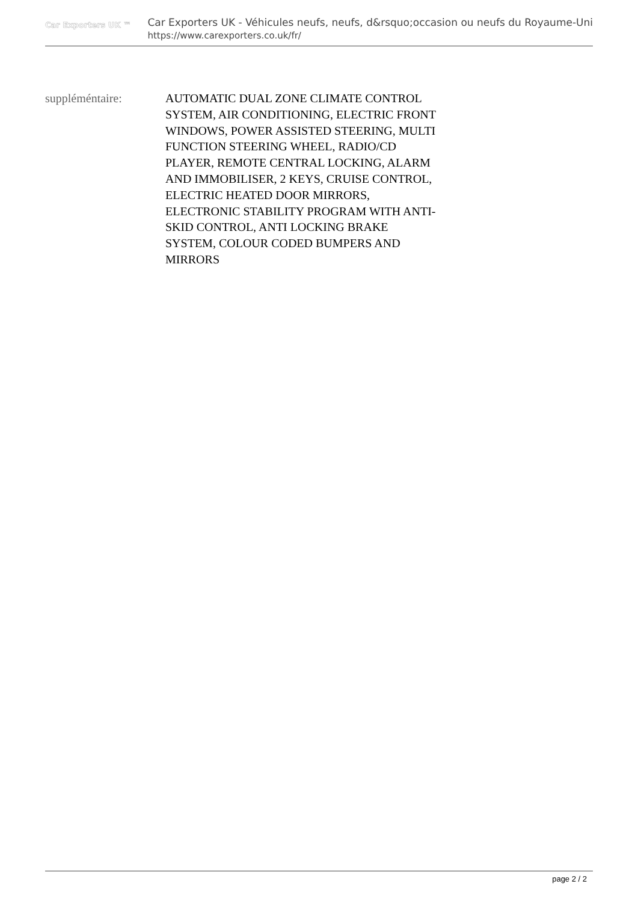Car Exporters UK ™
Car Exporters UK - Véhicules neufs, neufs, d&rsquo;occasion ou neufs du Royaume-Uni
https://www.carexporters.co.uk/fr/
| suppléméntaire: | AUTOMATIC DUAL ZONE CLIMATE CONTROL SYSTEM, AIR CONDITIONING, ELECTRIC FRONT WINDOWS, POWER ASSISTED STEERING, MULTI FUNCTION STEERING WHEEL, RADIO/CD PLAYER, REMOTE CENTRAL LOCKING, ALARM AND IMMOBILISER, 2 KEYS, CRUISE CONTROL, ELECTRIC HEATED DOOR MIRRORS, ELECTRONIC STABILITY PROGRAM WITH ANTI-SKID CONTROL, ANTI LOCKING BRAKE SYSTEM, COLOUR CODED BUMPERS AND MIRRORS |
page 2 / 2